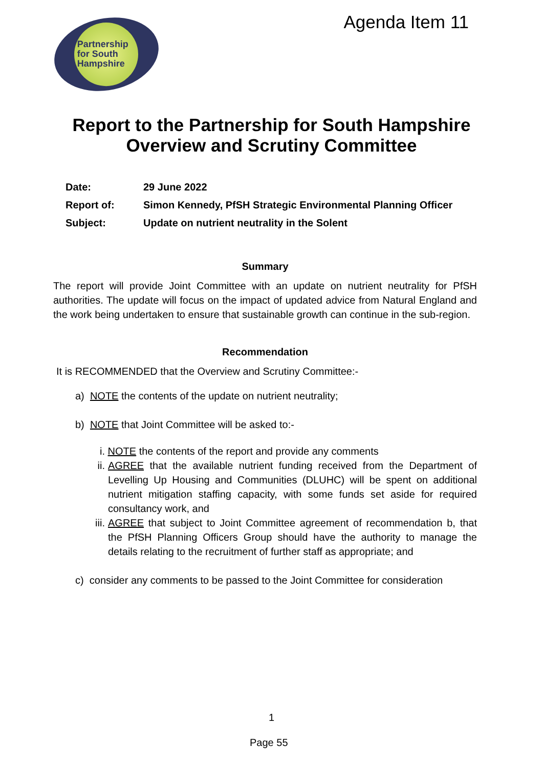Partnership
for South
Hampshire
Agenda Item 11
Report to the Partnership for South Hampshire
Overview and Scrutiny Committee
Date: 29 June 2022
Report of: Simon Kennedy, PfSH Strategic Environmental Planning Officer
Subject: Update on nutrient neutrality in the Solent
Summary
The report will provide Joint Committee with an update on nutrient neutrality for PfSH authorities. The update will focus on the impact of updated advice from Natural England and the work being undertaken to ensure that sustainable growth can continue in the sub-region.
Recommendation
It is RECOMMENDED that the Overview and Scrutiny Committee:-
a) NOTE the contents of the update on nutrient neutrality;
b) NOTE that Joint Committee will be asked to:-
i. NOTE the contents of the report and provide any comments
ii.
AGREE that the available nutrient funding received from the Department of Levelling Up Housing and Communities (DLUHC) will be spent on additional nutrient mitigation staffing capacity, with some funds set aside for required consultancy work, and
iii.
AGREE that subject to Joint Committee agreement of recommendation b, that the PfSH Planning Officers Group should have the authority to manage the details relating to the recruitment of further staff as appropriate; and
c) consider any comments to be passed to the Joint Committee for consideration
1
Page 55